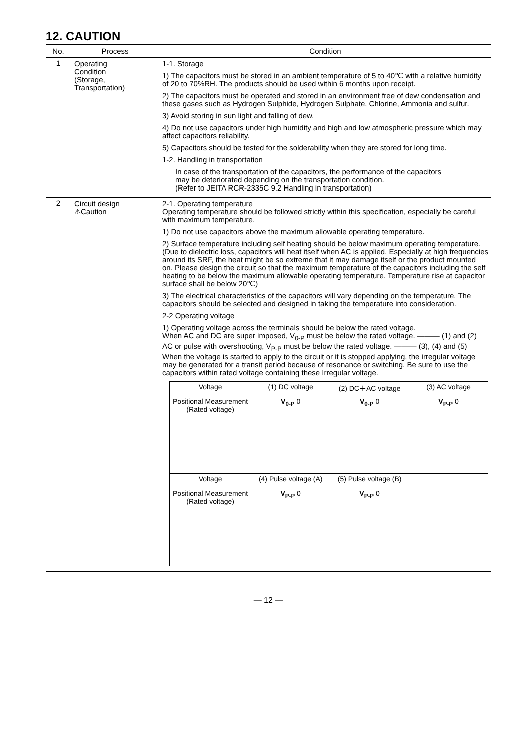12. CAUTION
| No. | Process | Condition |
| --- | --- | --- |
| 1 | Operating Condition (Storage, Transportation) | 1-1. Storage 1) The capacitors must be stored in an ambient temperature of 5 to 40℃ with a relative humidity of 20 to 70%RH. The products should be used within 6 months upon receipt. 2) The capacitors must be operated and stored in an environment free of dew condensation and these gases such as Hydrogen Sulphide, Hydrogen Sulphate, Chlorine, Ammonia and sulfur. 3) Avoid storing in sun light and falling of dew. 4) Do not use capacitors under high humidity and high and low atmospheric pressure which may affect capacitors reliability. 5) Capacitors should be tested for the solderability when they are stored for long time. 1-2. Handling in transportation In case of the transportation of the capacitors, the performance of the capacitors may be deteriorated depending on the transportation condition. (Refer to JEITA RCR-2335C 9.2 Handling in transportation) |
| 2 | Circuit design ⚠Caution | 2-1. Operating temperature Operating temperature should be followed strictly within this specification, especially be careful with maximum temperature. 1) Do not use capacitors above the maximum allowable operating temperature. 2) Surface temperature including self heating should be below maximum operating temperature. (Due to dielectric loss, capacitors will heat itself when AC is applied. Especially at high frequencies around its SRF, the heat might be so extreme that it may damage itself or the product mounted on. Please design the circuit so that the maximum temperature of the capacitors including the self heating to be below the maximum allowable operating temperature. Temperature rise at capacitor surface shall be below 20℃) 3) The electrical characteristics of the capacitors will vary depending on the temperature. The capacitors should be selected and designed in taking the temperature into consideration. 2-2 Operating voltage 1) Operating voltage across the terminals should be below the rated voltage. When AC and DC are super imposed, V<sub>0-P</sub> must be below the rated voltage. ——— (1) and (2) AC or pulse with overshooting, V<sub>P-P</sub> must be below the rated voltage. ——— (3), (4) and (5) When the voltage is started to apply to the circuit or it is stopped applying, the irregular voltage may be generated for a transit period because of resonance or switching. Be sure to use the capacitors within rated voltage containing these Irregular voltage. / Voltage / (1) DC voltage / (2) DC＋AC voltage / (3) AC voltage / / Positional Measurement (Rated voltage) / V<sub>0-P</sub> 0 / V<sub>0-P</sub> 0 / V<sub>P-P</sub> 0 / / Voltage / (4) Pulse voltage (A) / (5) Pulse voltage (B) / / / Positional Measurement (Rated voltage) / V<sub>P-P</sub> 0 / V<sub>P-P</sub> 0 / / |
— 12 —